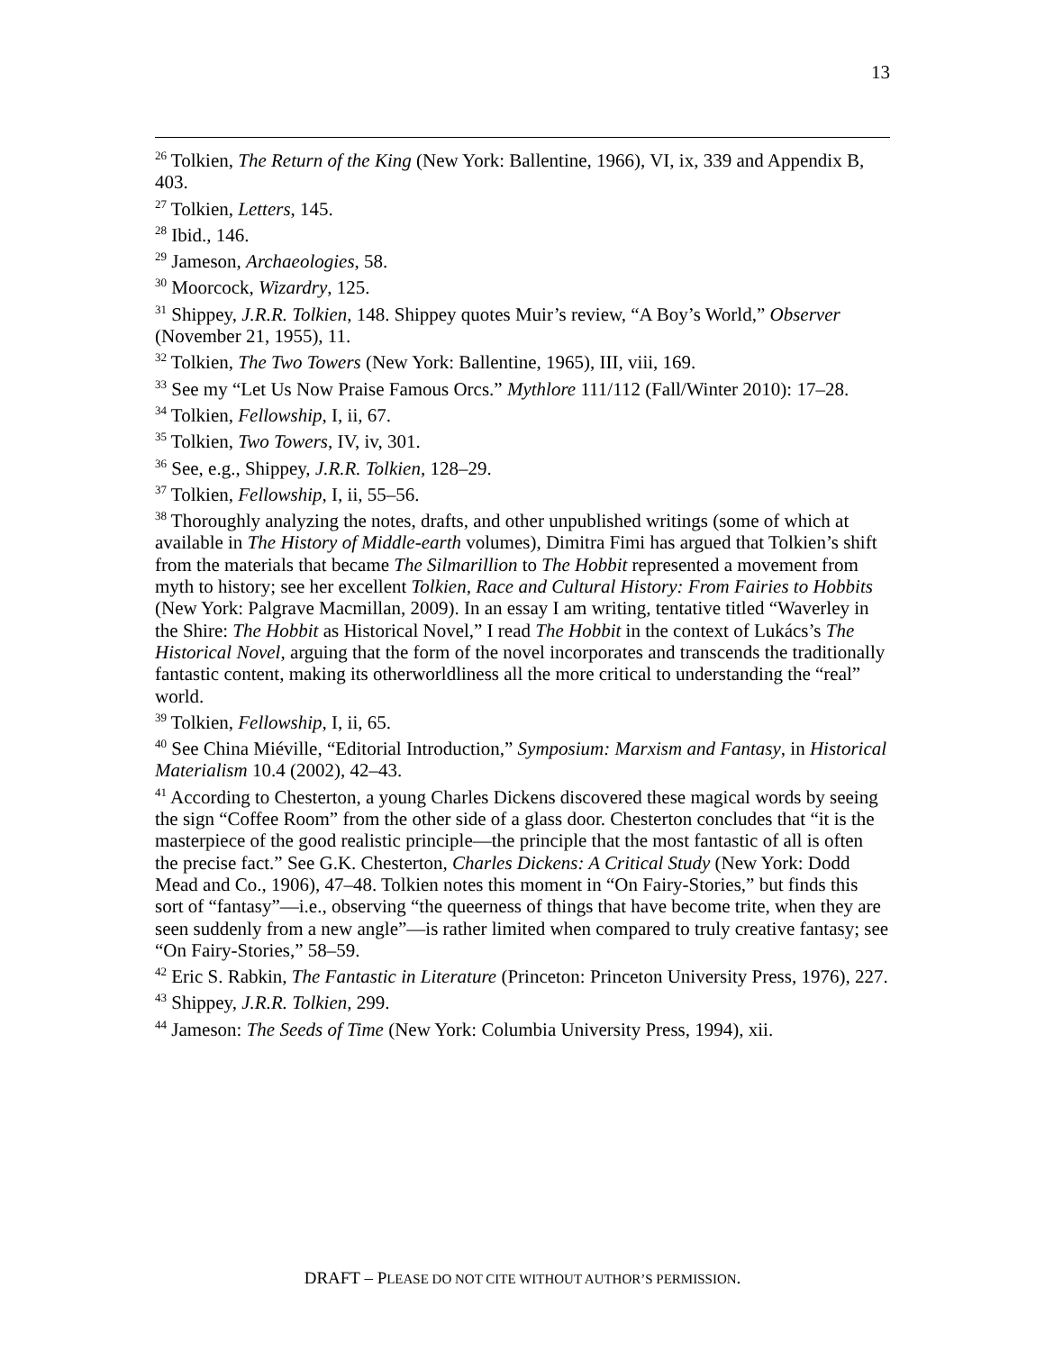13
<sup>26</sup> Tolkien, The Return of the King (New York: Ballentine, 1966), VI, ix, 339 and Appendix B, 403.
<sup>27</sup> Tolkien, Letters, 145.
<sup>28</sup> Ibid., 146.
<sup>29</sup> Jameson, Archaeologies, 58.
<sup>30</sup> Moorcock, Wizardry, 125.
<sup>31</sup> Shippey, J.R.R. Tolkien, 148. Shippey quotes Muir’s review, “A Boy’s World,” Observer (November 21, 1955), 11.
<sup>32</sup> Tolkien, The Two Towers (New York: Ballentine, 1965), III, viii, 169.
<sup>33</sup> See my “Let Us Now Praise Famous Orcs.” Mythlore 111/112 (Fall/Winter 2010): 17–28.
<sup>34</sup> Tolkien, Fellowship, I, ii, 67.
<sup>35</sup> Tolkien, Two Towers, IV, iv, 301.
<sup>36</sup> See, e.g., Shippey, J.R.R. Tolkien, 128–29.
<sup>37</sup> Tolkien, Fellowship, I, ii, 55–56.
<sup>38</sup> Thoroughly analyzing the notes, drafts, and other unpublished writings (some of which at available in The History of Middle-earth volumes), Dimitra Fimi has argued that Tolkien’s shift from the materials that became The Silmarillion to The Hobbit represented a movement from myth to history; see her excellent Tolkien, Race and Cultural History: From Fairies to Hobbits (New York: Palgrave Macmillan, 2009). In an essay I am writing, tentative titled “Waverley in the Shire: The Hobbit as Historical Novel,” I read The Hobbit in the context of Lukács’s The Historical Novel, arguing that the form of the novel incorporates and transcends the traditionally fantastic content, making its otherworldliness all the more critical to understanding the “real” world.
<sup>39</sup> Tolkien, Fellowship, I, ii, 65.
<sup>40</sup> See China Miéville, “Editorial Introduction,” Symposium: Marxism and Fantasy, in Historical Materialism 10.4 (2002), 42–43.
<sup>41</sup> According to Chesterton, a young Charles Dickens discovered these magical words by seeing the sign “Coffee Room” from the other side of a glass door. Chesterton concludes that “it is the masterpiece of the good realistic principle—the principle that the most fantastic of all is often the precise fact.” See G.K. Chesterton, Charles Dickens: A Critical Study (New York: Dodd Mead and Co., 1906), 47–48. Tolkien notes this moment in “On Fairy-Stories,” but finds this sort of “fantasy”—i.e., observing “the queerness of things that have become trite, when they are seen suddenly from a new angle”—is rather limited when compared to truly creative fantasy; see “On Fairy-Stories,” 58–59.
<sup>42</sup> Eric S. Rabkin, The Fantastic in Literature (Princeton: Princeton University Press, 1976), 227.
<sup>43</sup> Shippey, J.R.R. Tolkien, 299.
<sup>44</sup> Jameson: The Seeds of Time (New York: Columbia University Press, 1994), xii.
DRAFT – PLEASE DO NOT CITE WITHOUT AUTHOR’S PERMISSION.